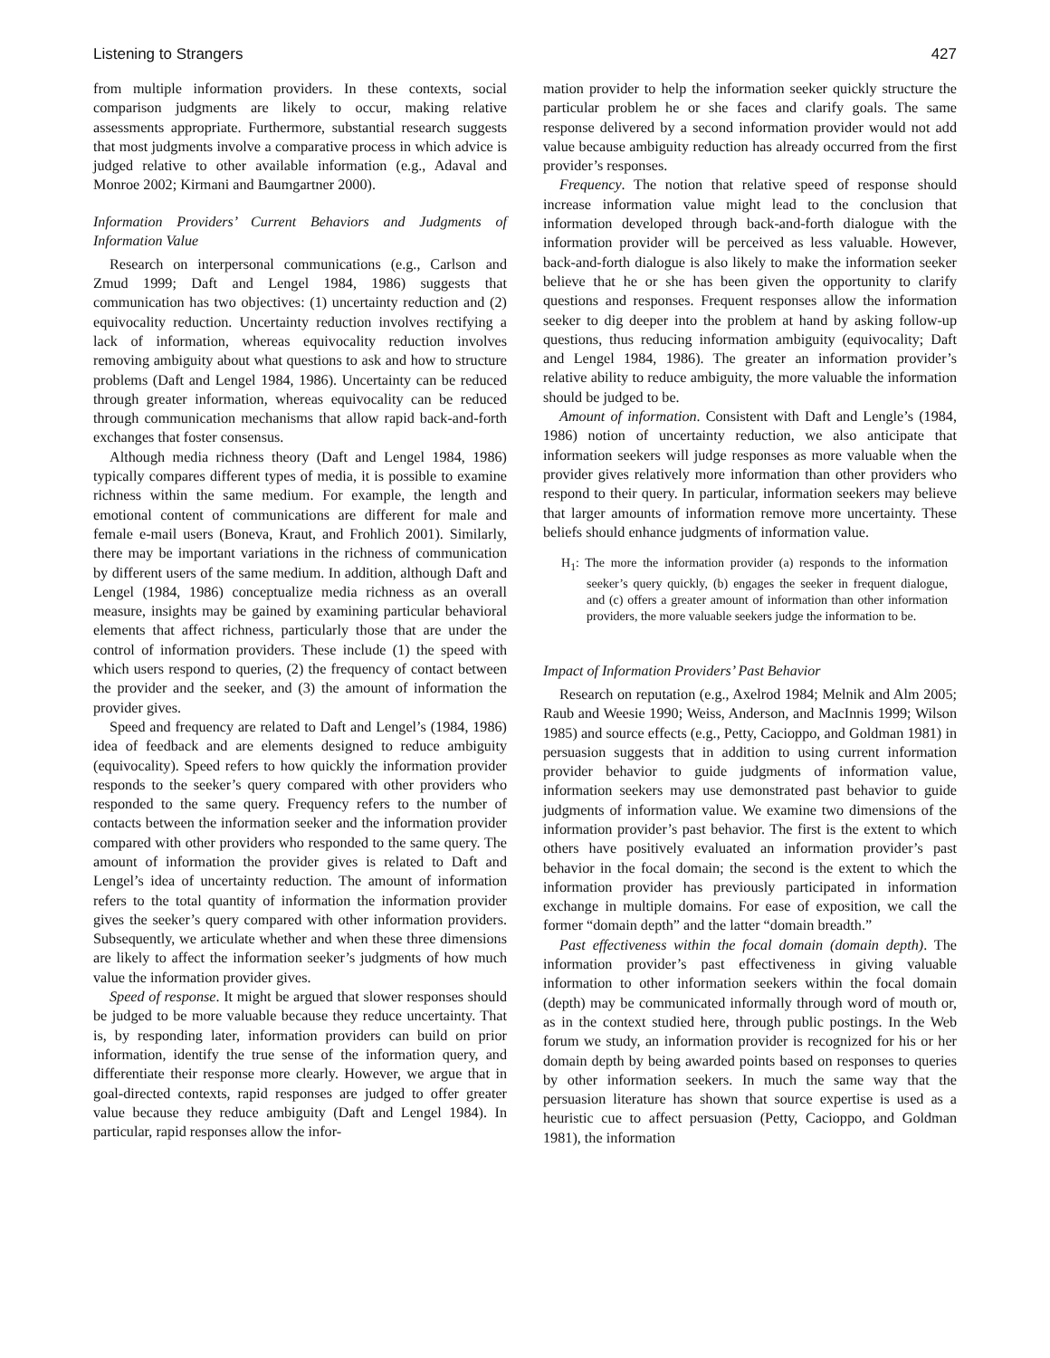Listening to Strangers 427
from multiple information providers. In these contexts, social comparison judgments are likely to occur, making relative assessments appropriate. Furthermore, substantial research suggests that most judgments involve a comparative process in which advice is judged relative to other available information (e.g., Adaval and Monroe 2002; Kirmani and Baumgartner 2000).
Information Providers’ Current Behaviors and Judgments of Information Value
Research on interpersonal communications (e.g., Carlson and Zmud 1999; Daft and Lengel 1984, 1986) suggests that communication has two objectives: (1) uncertainty reduction and (2) equivocality reduction. Uncertainty reduction involves rectifying a lack of information, whereas equivocality reduction involves removing ambiguity about what questions to ask and how to structure problems (Daft and Lengel 1984, 1986). Uncertainty can be reduced through greater information, whereas equivocality can be reduced through communication mechanisms that allow rapid back-and-forth exchanges that foster consensus.
Although media richness theory (Daft and Lengel 1984, 1986) typically compares different types of media, it is possible to examine richness within the same medium. For example, the length and emotional content of communications are different for male and female e-mail users (Boneva, Kraut, and Frohlich 2001). Similarly, there may be important variations in the richness of communication by different users of the same medium. In addition, although Daft and Lengel (1984, 1986) conceptualize media richness as an overall measure, insights may be gained by examining particular behavioral elements that affect richness, particularly those that are under the control of information providers. These include (1) the speed with which users respond to queries, (2) the frequency of contact between the provider and the seeker, and (3) the amount of information the provider gives.
Speed and frequency are related to Daft and Lengel’s (1984, 1986) idea of feedback and are elements designed to reduce ambiguity (equivocality). Speed refers to how quickly the information provider responds to the seeker’s query compared with other providers who responded to the same query. Frequency refers to the number of contacts between the information seeker and the information provider compared with other providers who responded to the same query. The amount of information the provider gives is related to Daft and Lengel’s idea of uncertainty reduction. The amount of information refers to the total quantity of information the information provider gives the seeker’s query compared with other information providers. Subsequently, we articulate whether and when these three dimensions are likely to affect the information seeker’s judgments of how much value the information provider gives.
Speed of response. It might be argued that slower responses should be judged to be more valuable because they reduce uncertainty. That is, by responding later, information providers can build on prior information, identify the true sense of the information query, and differentiate their response more clearly. However, we argue that in goal-directed contexts, rapid responses are judged to offer greater value because they reduce ambiguity (Daft and Lengel 1984). In particular, rapid responses allow the infor-
mation provider to help the information seeker quickly structure the particular problem he or she faces and clarify goals. The same response delivered by a second information provider would not add value because ambiguity reduction has already occurred from the first provider’s responses.
Frequency. The notion that relative speed of response should increase information value might lead to the conclusion that information developed through back-and-forth dialogue with the information provider will be perceived as less valuable. However, back-and-forth dialogue is also likely to make the information seeker believe that he or she has been given the opportunity to clarify questions and responses. Frequent responses allow the information seeker to dig deeper into the problem at hand by asking follow-up questions, thus reducing information ambiguity (equivocality; Daft and Lengel 1984, 1986). The greater an information provider’s relative ability to reduce ambiguity, the more valuable the information should be judged to be.
Amount of information. Consistent with Daft and Lengle’s (1984, 1986) notion of uncertainty reduction, we also anticipate that information seekers will judge responses as more valuable when the provider gives relatively more information than other providers who respond to their query. In particular, information seekers may believe that larger amounts of information remove more uncertainty. These beliefs should enhance judgments of information value.
H<sub>1</sub>: The more the information provider (a) responds to the information seeker’s query quickly, (b) engages the seeker in frequent dialogue, and (c) offers a greater amount of information than other information providers, the more valuable seekers judge the information to be.
Impact of Information Providers’ Past Behavior
Research on reputation (e.g., Axelrod 1984; Melnik and Alm 2005; Raub and Weesie 1990; Weiss, Anderson, and MacInnis 1999; Wilson 1985) and source effects (e.g., Petty, Cacioppo, and Goldman 1981) in persuasion suggests that in addition to using current information provider behavior to guide judgments of information value, information seekers may use demonstrated past behavior to guide judgments of information value. We examine two dimensions of the information provider’s past behavior. The first is the extent to which others have positively evaluated an information provider’s past behavior in the focal domain; the second is the extent to which the information provider has previously participated in information exchange in multiple domains. For ease of exposition, we call the former “domain depth” and the latter “domain breadth.”
Past effectiveness within the focal domain (domain depth). The information provider’s past effectiveness in giving valuable information to other information seekers within the focal domain (depth) may be communicated informally through word of mouth or, as in the context studied here, through public postings. In the Web forum we study, an information provider is recognized for his or her domain depth by being awarded points based on responses to queries by other information seekers. In much the same way that the persuasion literature has shown that source expertise is used as a heuristic cue to affect persuasion (Petty, Cacioppo, and Goldman 1981), the information